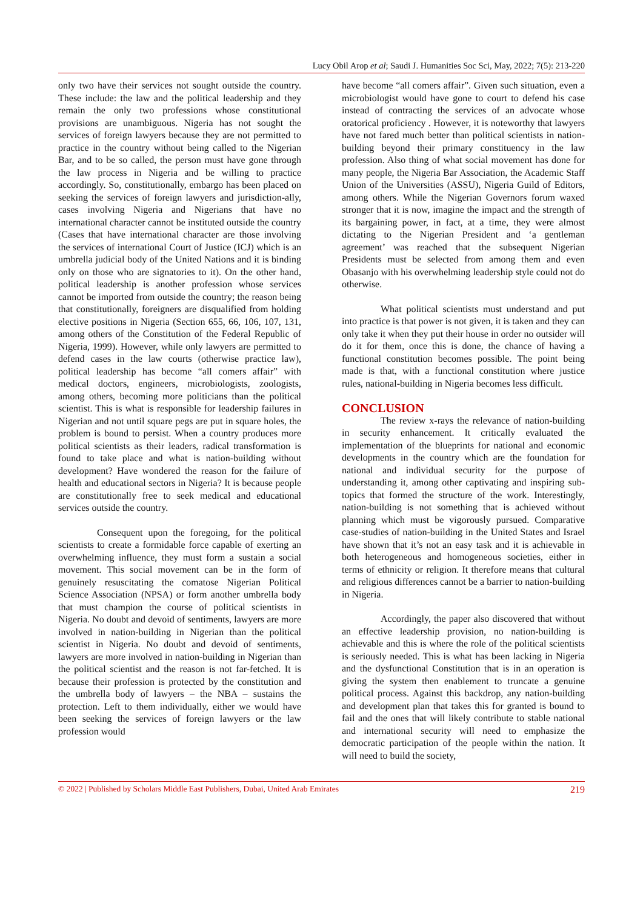Lucy Obil Arop et al; Saudi J. Humanities Soc Sci, May, 2022; 7(5): 213-220
only two have their services not sought outside the country. These include: the law and the political leadership and they remain the only two professions whose constitutional provisions are unambiguous. Nigeria has not sought the services of foreign lawyers because they are not permitted to practice in the country without being called to the Nigerian Bar, and to be so called, the person must have gone through the law process in Nigeria and be willing to practice accordingly. So, constitutionally, embargo has been placed on seeking the services of foreign lawyers and jurisdiction-ally, cases involving Nigeria and Nigerians that have no international character cannot be instituted outside the country (Cases that have international character are those involving the services of international Court of Justice (ICJ) which is an umbrella judicial body of the United Nations and it is binding only on those who are signatories to it). On the other hand, political leadership is another profession whose services cannot be imported from outside the country; the reason being that constitutionally, foreigners are disqualified from holding elective positions in Nigeria (Section 655, 66, 106, 107, 131, among others of the Constitution of the Federal Republic of Nigeria, 1999). However, while only lawyers are permitted to defend cases in the law courts (otherwise practice law), political leadership has become “all comers affair” with medical doctors, engineers, microbiologists, zoologists, among others, becoming more politicians than the political scientist. This is what is responsible for leadership failures in Nigerian and not until square pegs are put in square holes, the problem is bound to persist. When a country produces more political scientists as their leaders, radical transformation is found to take place and what is nation-building without development? Have wondered the reason for the failure of health and educational sectors in Nigeria? It is because people are constitutionally free to seek medical and educational services outside the country.
Consequent upon the foregoing, for the political scientists to create a formidable force capable of exerting an overwhelming influence, they must form a sustain a social movement. This social movement can be in the form of genuinely resuscitating the comatose Nigerian Political Science Association (NPSA) or form another umbrella body that must champion the course of political scientists in Nigeria. No doubt and devoid of sentiments, lawyers are more involved in nation-building in Nigerian than the political scientist in Nigeria. No doubt and devoid of sentiments, lawyers are more involved in nation-building in Nigerian than the political scientist and the reason is not far-fetched. It is because their profession is protected by the constitution and the umbrella body of lawyers – the NBA – sustains the protection. Left to them individually, either we would have been seeking the services of foreign lawyers or the law profession would
have become “all comers affair”. Given such situation, even a microbiologist would have gone to court to defend his case instead of contracting the services of an advocate whose oratorical proficiency . However, it is noteworthy that lawyers have not fared much better than political scientists in nation-building beyond their primary constituency in the law profession. Also thing of what social movement has done for many people, the Nigeria Bar Association, the Academic Staff Union of the Universities (ASSU), Nigeria Guild of Editors, among others. While the Nigerian Governors forum waxed stronger that it is now, imagine the impact and the strength of its bargaining power, in fact, at a time, they were almost dictating to the Nigerian President and ‘a gentleman agreement’ was reached that the subsequent Nigerian Presidents must be selected from among them and even Obasanjo with his overwhelming leadership style could not do otherwise.
What political scientists must understand and put into practice is that power is not given, it is taken and they can only take it when they put their house in order no outsider will do it for them, once this is done, the chance of having a functional constitution becomes possible. The point being made is that, with a functional constitution where justice rules, national-building in Nigeria becomes less difficult.
CONCLUSION
The review x-rays the relevance of nation-building in security enhancement. It critically evaluated the implementation of the blueprints for national and economic developments in the country which are the foundation for national and individual security for the purpose of understanding it, among other captivating and inspiring sub-topics that formed the structure of the work. Interestingly, nation-building is not something that is achieved without planning which must be vigorously pursued. Comparative case-studies of nation-building in the United States and Israel have shown that it’s not an easy task and it is achievable in both heterogeneous and homogeneous societies, either in terms of ethnicity or religion. It therefore means that cultural and religious differences cannot be a barrier to nation-building in Nigeria.
Accordingly, the paper also discovered that without an effective leadership provision, no nation-building is achievable and this is where the role of the political scientists is seriously needed. This is what has been lacking in Nigeria and the dysfunctional Constitution that is in an operation is giving the system then enablement to truncate a genuine political process. Against this backdrop, any nation-building and development plan that takes this for granted is bound to fail and the ones that will likely contribute to stable national and international security will need to emphasize the democratic participation of the people within the nation. It will need to build the society,
© 2022 | Published by Scholars Middle East Publishers, Dubai, United Arab Emirates 219